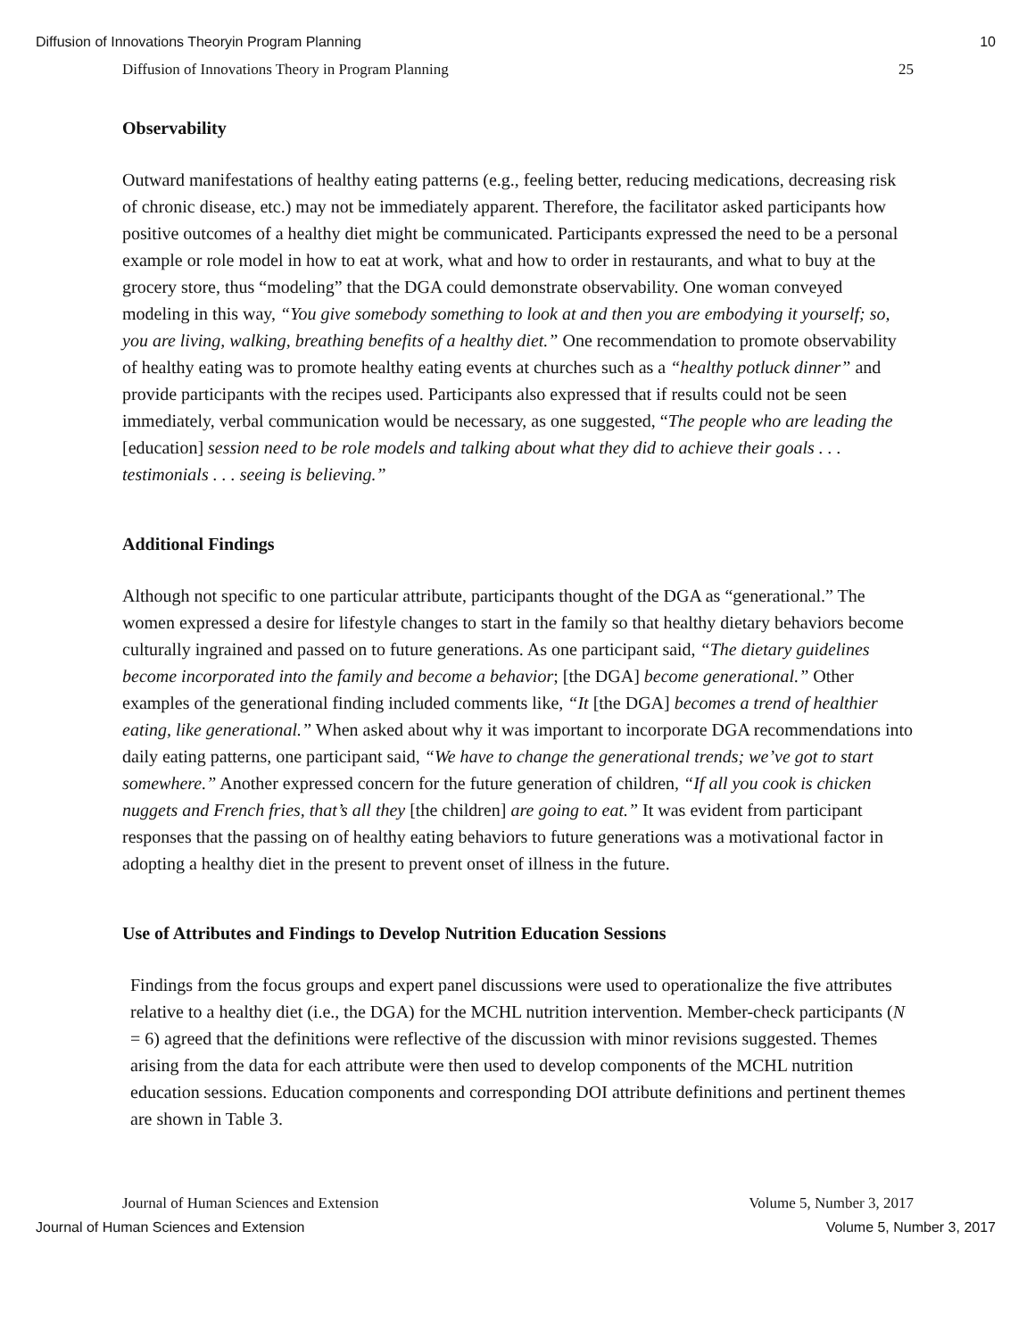Diffusion of Innovations Theoryin Program Planning 10
Diffusion of Innovations Theory in Program Planning 25
Observability
Outward manifestations of healthy eating patterns (e.g., feeling better, reducing medications, decreasing risk of chronic disease, etc.) may not be immediately apparent. Therefore, the facilitator asked participants how positive outcomes of a healthy diet might be communicated. Participants expressed the need to be a personal example or role model in how to eat at work, what and how to order in restaurants, and what to buy at the grocery store, thus “modeling” that the DGA could demonstrate observability. One woman conveyed modeling in this way, “You give somebody something to look at and then you are embodying it yourself; so, you are living, walking, breathing benefits of a healthy diet.” One recommendation to promote observability of healthy eating was to promote healthy eating events at churches such as a “healthy potluck dinner” and provide participants with the recipes used. Participants also expressed that if results could not be seen immediately, verbal communication would be necessary, as one suggested, “The people who are leading the [education] session need to be role models and talking about what they did to achieve their goals . . . testimonials . . . seeing is believing.”
Additional Findings
Although not specific to one particular attribute, participants thought of the DGA as “generational.” The women expressed a desire for lifestyle changes to start in the family so that healthy dietary behaviors become culturally ingrained and passed on to future generations. As one participant said, “The dietary guidelines become incorporated into the family and become a behavior; [the DGA] become generational.” Other examples of the generational finding included comments like, “It [the DGA] becomes a trend of healthier eating, like generational.” When asked about why it was important to incorporate DGA recommendations into daily eating patterns, one participant said, “We have to change the generational trends; we’ve got to start somewhere.” Another expressed concern for the future generation of children, “If all you cook is chicken nuggets and French fries, that’s all they [the children] are going to eat.” It was evident from participant responses that the passing on of healthy eating behaviors to future generations was a motivational factor in adopting a healthy diet in the present to prevent onset of illness in the future.
Use of Attributes and Findings to Develop Nutrition Education Sessions
Findings from the focus groups and expert panel discussions were used to operationalize the five attributes relative to a healthy diet (i.e., the DGA) for the MCHL nutrition intervention. Member-check participants (N = 6) agreed that the definitions were reflective of the discussion with minor revisions suggested. Themes arising from the data for each attribute were then used to develop components of the MCHL nutrition education sessions. Education components and corresponding DOI attribute definitions and pertinent themes are shown in Table 3.
Journal of Human Sciences and Extension Volume 5, Number 3, 2017
Journal of Human Sciences and Extension Volume 5, Number 3, 2017